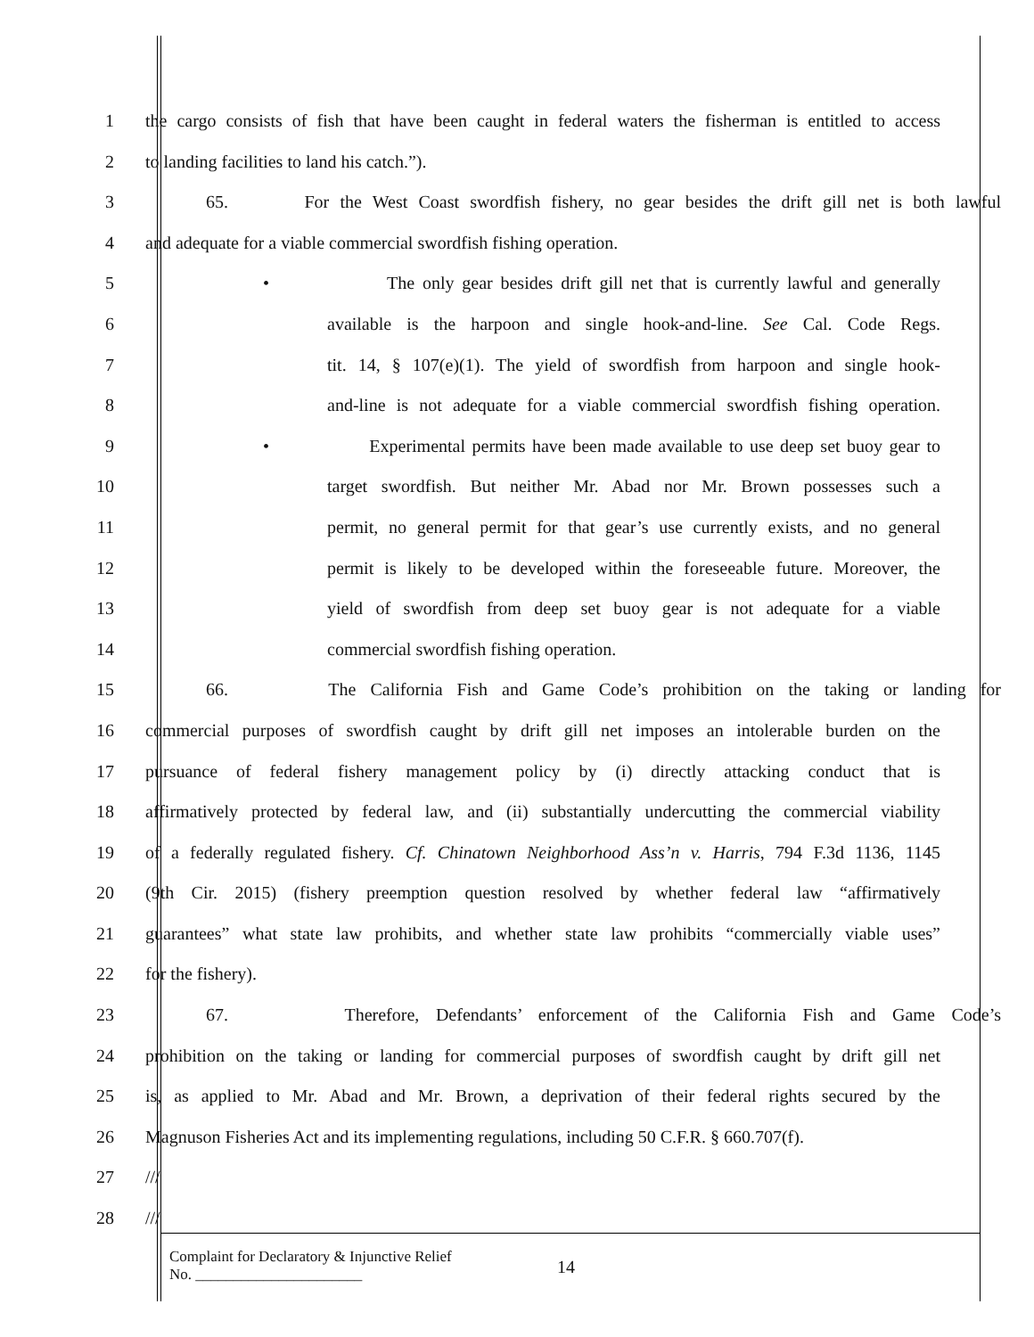1 the cargo consists of fish that have been caught in federal waters the fisherman is entitled to access
2 to landing facilities to land his catch.”).
3 65. For the West Coast swordfish fishery, no gear besides the drift gill net is both lawful
4 and adequate for a viable commercial swordfish fishing operation.
5 • The only gear besides drift gill net that is currently lawful and generally
6 available is the harpoon and single hook-and-line. See Cal. Code Regs.
7 tit. 14, § 107(e)(1). The yield of swordfish from harpoon and single hook-
8 and-line is not adequate for a viable commercial swordfish fishing operation.
9 • Experimental permits have been made available to use deep set buoy gear to
10 target swordfish. But neither Mr. Abad nor Mr. Brown possesses such a
11 permit, no general permit for that gear’s use currently exists, and no general
12 permit is likely to be developed within the foreseeable future. Moreover, the
13 yield of swordfish from deep set buoy gear is not adequate for a viable
14 commercial swordfish fishing operation.
15 66. The California Fish and Game Code’s prohibition on the taking or landing for
16 commercial purposes of swordfish caught by drift gill net imposes an intolerable burden on the
17 pursuance of federal fishery management policy by (i) directly attacking conduct that is
18 affirmatively protected by federal law, and (ii) substantially undercutting the commercial viability
19 of a federally regulated fishery. Cf. Chinatown Neighborhood Ass’n v. Harris, 794 F.3d 1136, 1145
20 (9th Cir. 2015) (fishery preemption question resolved by whether federal law “affirmatively
21 guarantees” what state law prohibits, and whether state law prohibits “commercially viable uses”
22 for the fishery).
23 67. Therefore, Defendants’ enforcement of the California Fish and Game Code’s
24 prohibition on the taking or landing for commercial purposes of swordfish caught by drift gill net
25 is, as applied to Mr. Abad and Mr. Brown, a deprivation of their federal rights secured by the
26 Magnuson Fisheries Act and its implementing regulations, including 50 C.F.R. § 660.707(f).
27 ///
28 ///
Complaint for Declaratory & Injunctive Relief
No. ______________________
14